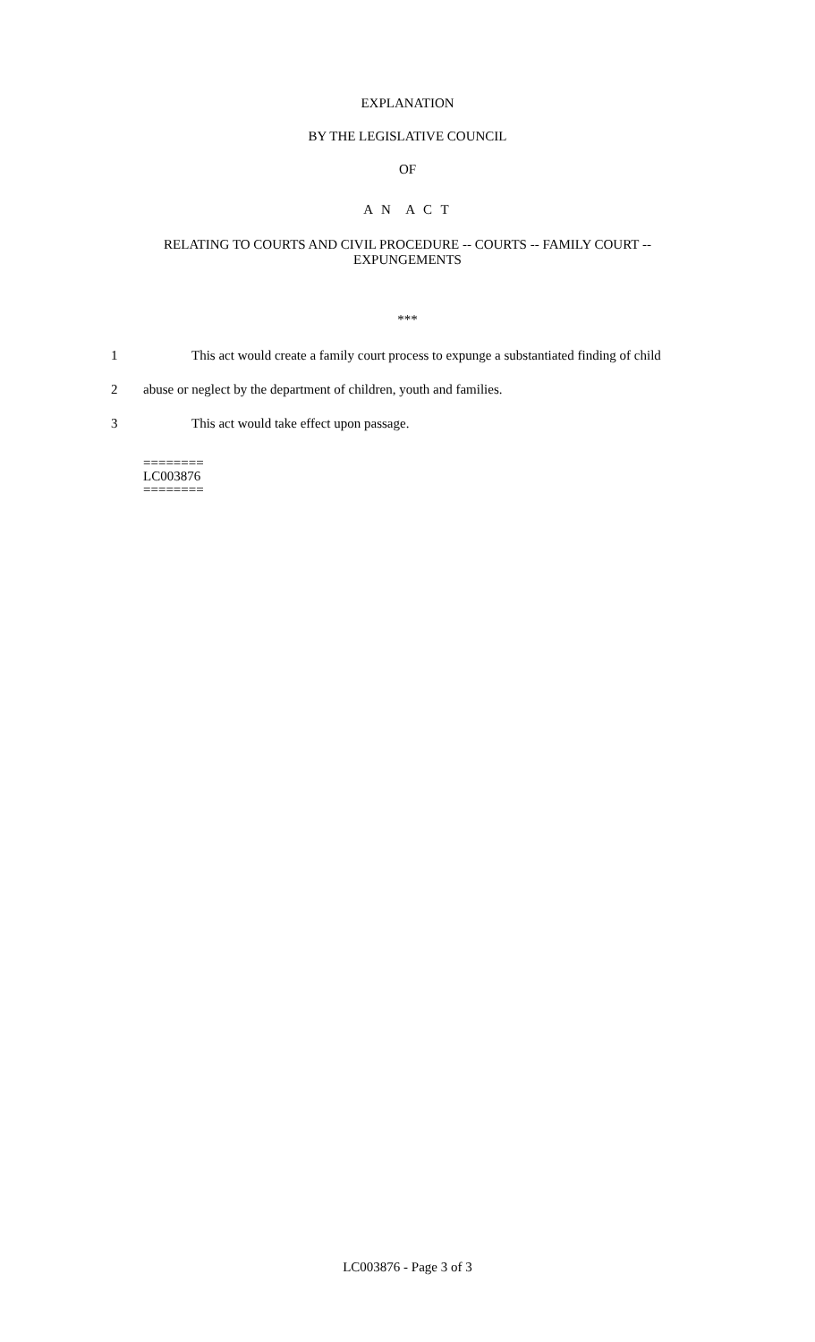EXPLANATION
BY THE LEGISLATIVE COUNCIL
OF
A N A C T
RELATING TO COURTS AND CIVIL PROCEDURE -- COURTS -- FAMILY COURT --
EXPUNGEMENTS
***
1 This act would create a family court process to expunge a substantiated finding of child
2 abuse or neglect by the department of children, youth and families.
3 This act would take effect upon passage.
========
LC003876
========
LC003876 - Page 3 of 3